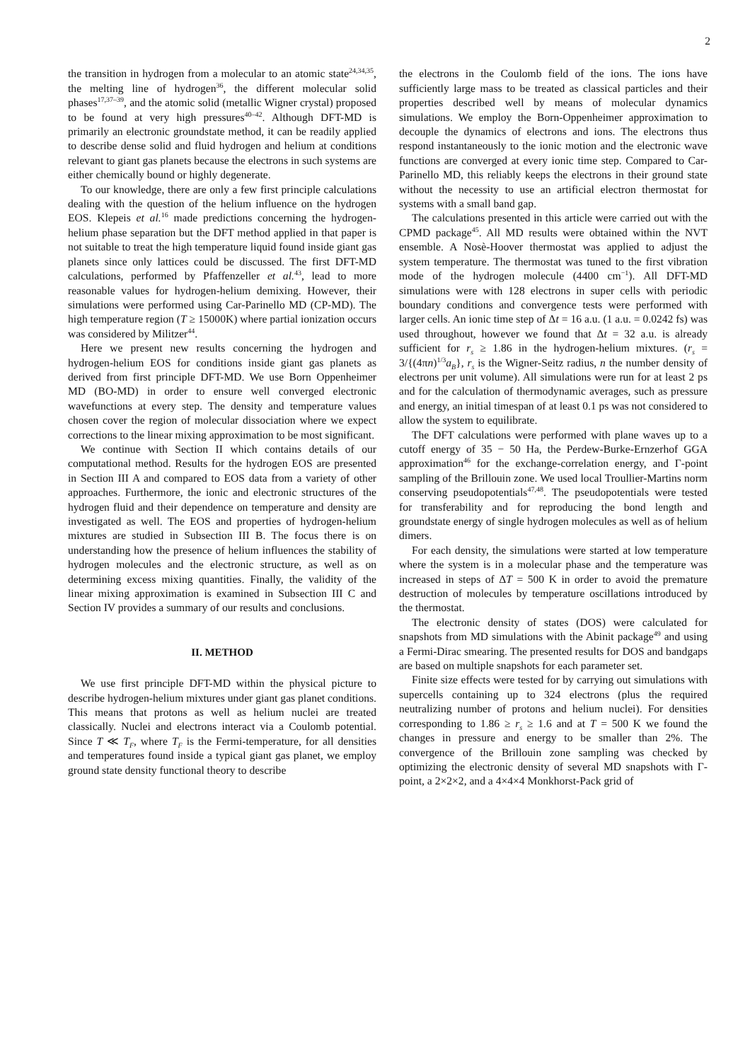2
the transition in hydrogen from a molecular to an atomic state<sup>24,34,35</sup>, the melting line of hydrogen<sup>36</sup>, the different molecular solid phases<sup>17,37–39</sup>, and the atomic solid (metallic Wigner crystal) proposed to be found at very high pressures<sup>40–42</sup>. Although DFT-MD is primarily an electronic groundstate method, it can be readily applied to describe dense solid and fluid hydrogen and helium at conditions relevant to giant gas planets because the electrons in such systems are either chemically bound or highly degenerate.
To our knowledge, there are only a few first principle calculations dealing with the question of the helium influence on the hydrogen EOS. Klepeis et al.<sup>16</sup> made predictions concerning the hydrogen-helium phase separation but the DFT method applied in that paper is not suitable to treat the high temperature liquid found inside giant gas planets since only lattices could be discussed. The first DFT-MD calculations, performed by Pfaffenzeller et al.<sup>43</sup>, lead to more reasonable values for hydrogen-helium demixing. However, their simulations were performed using Car-Parinello MD (CP-MD). The high temperature region (T ≥ 15000K) where partial ionization occurs was considered by Militzer<sup>44</sup>.
Here we present new results concerning the hydrogen and hydrogen-helium EOS for conditions inside giant gas planets as derived from first principle DFT-MD. We use Born Oppenheimer MD (BO-MD) in order to ensure well converged electronic wavefunctions at every step. The density and temperature values chosen cover the region of molecular dissociation where we expect corrections to the linear mixing approximation to be most significant.
We continue with Section II which contains details of our computational method. Results for the hydrogen EOS are presented in Section III A and compared to EOS data from a variety of other approaches. Furthermore, the ionic and electronic structures of the hydrogen fluid and their dependence on temperature and density are investigated as well. The EOS and properties of hydrogen-helium mixtures are studied in Subsection III B. The focus there is on understanding how the presence of helium influences the stability of hydrogen molecules and the electronic structure, as well as on determining excess mixing quantities. Finally, the validity of the linear mixing approximation is examined in Subsection III C and Section IV provides a summary of our results and conclusions.
II. METHOD
We use first principle DFT-MD within the physical picture to describe hydrogen-helium mixtures under giant gas planet conditions. This means that protons as well as helium nuclei are treated classically. Nuclei and electrons interact via a Coulomb potential. Since T ≪ T<sub>F</sub>, where T<sub>F</sub> is the Fermi-temperature, for all densities and temperatures found inside a typical giant gas planet, we employ ground state density functional theory to describe
the electrons in the Coulomb field of the ions. The ions have sufficiently large mass to be treated as classical particles and their properties described well by means of molecular dynamics simulations. We employ the Born-Oppenheimer approximation to decouple the dynamics of electrons and ions. The electrons thus respond instantaneously to the ionic motion and the electronic wave functions are converged at every ionic time step. Compared to Car-Parinello MD, this reliably keeps the electrons in their ground state without the necessity to use an artificial electron thermostat for systems with a small band gap.
The calculations presented in this article were carried out with the CPMD package<sup>45</sup>. All MD results were obtained within the NVT ensemble. A Nosè-Hoover thermostat was applied to adjust the system temperature. The thermostat was tuned to the first vibration mode of the hydrogen molecule (4400 cm<sup>−1</sup>). All DFT-MD simulations were with 128 electrons in super cells with periodic boundary conditions and convergence tests were performed with larger cells. An ionic time step of Δt = 16 a.u. (1 a.u. = 0.0242 fs) was used throughout, however we found that Δt = 32 a.u. is already sufficient for r<sub>s</sub> ≥ 1.86 in the hydrogen-helium mixtures. (r<sub>s</sub> = 3/{(4πn)<sup>1/3</sup>a<sub>B</sub>}, r<sub>s</sub> is the Wigner-Seitz radius, n the number density of electrons per unit volume). All simulations were run for at least 2 ps and for the calculation of thermodynamic averages, such as pressure and energy, an initial timespan of at least 0.1 ps was not considered to allow the system to equilibrate.
The DFT calculations were performed with plane waves up to a cutoff energy of 35 − 50 Ha, the Perdew-Burke-Ernzerhof GGA approximation<sup>46</sup> for the exchange-correlation energy, and Γ-point sampling of the Brillouin zone. We used local Troullier-Martins norm conserving pseudopotentials<sup>47,48</sup>. The pseudopotentials were tested for transferability and for reproducing the bond length and groundstate energy of single hydrogen molecules as well as of helium dimers.
For each density, the simulations were started at low temperature where the system is in a molecular phase and the temperature was increased in steps of ΔT = 500 K in order to avoid the premature destruction of molecules by temperature oscillations introduced by the thermostat.
The electronic density of states (DOS) were calculated for snapshots from MD simulations with the Abinit package<sup>49</sup> and using a Fermi-Dirac smearing. The presented results for DOS and bandgaps are based on multiple snapshots for each parameter set.
Finite size effects were tested for by carrying out simulations with supercells containing up to 324 electrons (plus the required neutralizing number of protons and helium nuclei). For densities corresponding to 1.86 ≥ r<sub>s</sub> ≥ 1.6 and at T = 500 K we found the changes in pressure and energy to be smaller than 2%. The convergence of the Brillouin zone sampling was checked by optimizing the electronic density of several MD snapshots with Γ-point, a 2×2×2, and a 4×4×4 Monkhorst-Pack grid of